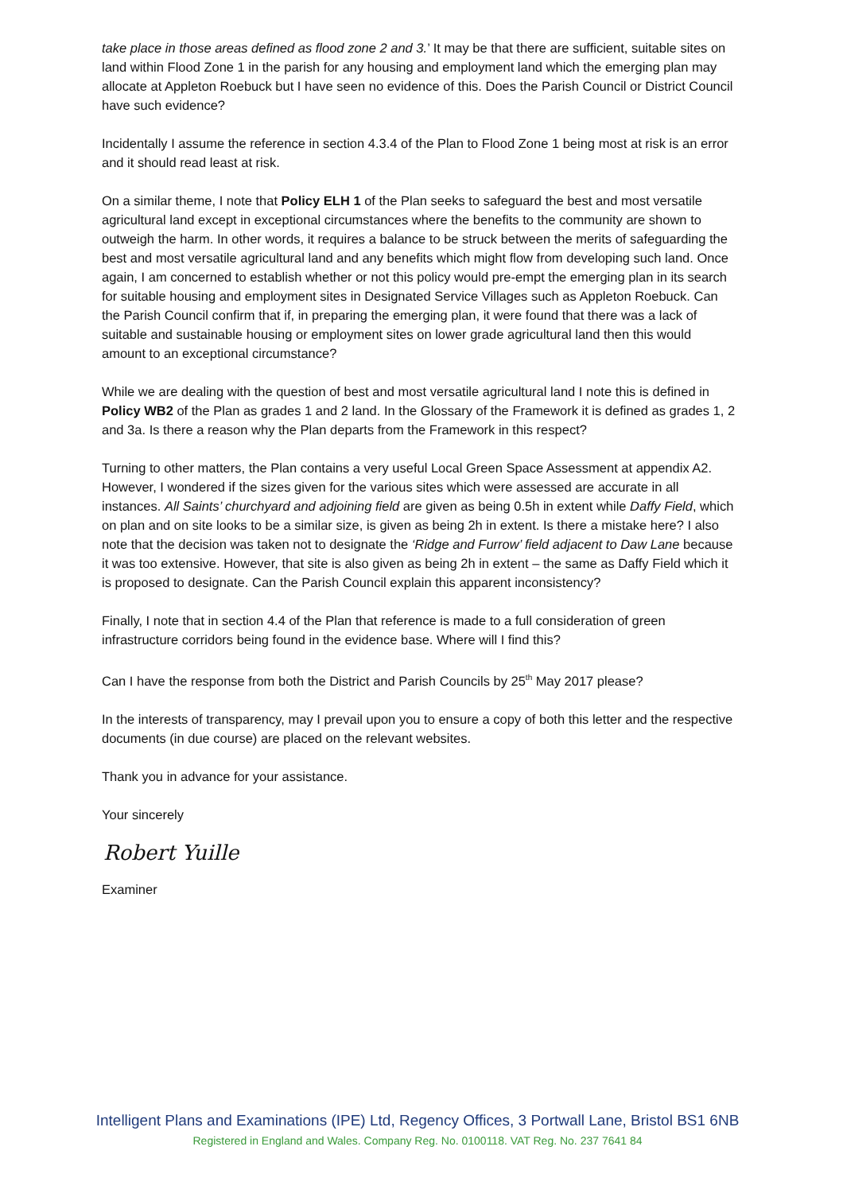take place in those areas defined as flood zone 2 and 3.’ It may be that there are sufficient, suitable sites on land within Flood Zone 1 in the parish for any housing and employment land which the emerging plan may allocate at Appleton Roebuck but I have seen no evidence of this. Does the Parish Council or District Council have such evidence?
Incidentally I assume the reference in section 4.3.4 of the Plan to Flood Zone 1 being most at risk is an error and it should read least at risk.
On a similar theme, I note that Policy ELH 1 of the Plan seeks to safeguard the best and most versatile agricultural land except in exceptional circumstances where the benefits to the community are shown to outweigh the harm. In other words, it requires a balance to be struck between the merits of safeguarding the best and most versatile agricultural land and any benefits which might flow from developing such land. Once again, I am concerned to establish whether or not this policy would pre-empt the emerging plan in its search for suitable housing and employment sites in Designated Service Villages such as Appleton Roebuck. Can the Parish Council confirm that if, in preparing the emerging plan, it were found that there was a lack of suitable and sustainable housing or employment sites on lower grade agricultural land then this would amount to an exceptional circumstance?
While we are dealing with the question of best and most versatile agricultural land I note this is defined in Policy WB2 of the Plan as grades 1 and 2 land. In the Glossary of the Framework it is defined as grades 1, 2 and 3a. Is there a reason why the Plan departs from the Framework in this respect?
Turning to other matters, the Plan contains a very useful Local Green Space Assessment at appendix A2. However, I wondered if the sizes given for the various sites which were assessed are accurate in all instances. All Saints’ churchyard and adjoining field are given as being 0.5h in extent while Daffy Field, which on plan and on site looks to be a similar size, is given as being 2h in extent. Is there a mistake here? I also note that the decision was taken not to designate the ‘Ridge and Furrow’ field adjacent to Daw Lane because it was too extensive. However, that site is also given as being 2h in extent – the same as Daffy Field which it is proposed to designate. Can the Parish Council explain this apparent inconsistency?
Finally, I note that in section 4.4 of the Plan that reference is made to a full consideration of green infrastructure corridors being found in the evidence base. Where will I find this?
Can I have the response from both the District and Parish Councils by 25<sup>th</sup> May 2017 please?
In the interests of transparency, may I prevail upon you to ensure a copy of both this letter and the respective documents (in due course) are placed on the relevant websites.
Thank you in advance for your assistance.
Your sincerely
Robert Yuille
Examiner
Intelligent Plans and Examinations (IPE) Ltd, Regency Offices, 3 Portwall Lane, Bristol BS1 6NB
Registered in England and Wales. Company Reg. No. 0100118. VAT Reg. No. 237 7641 84